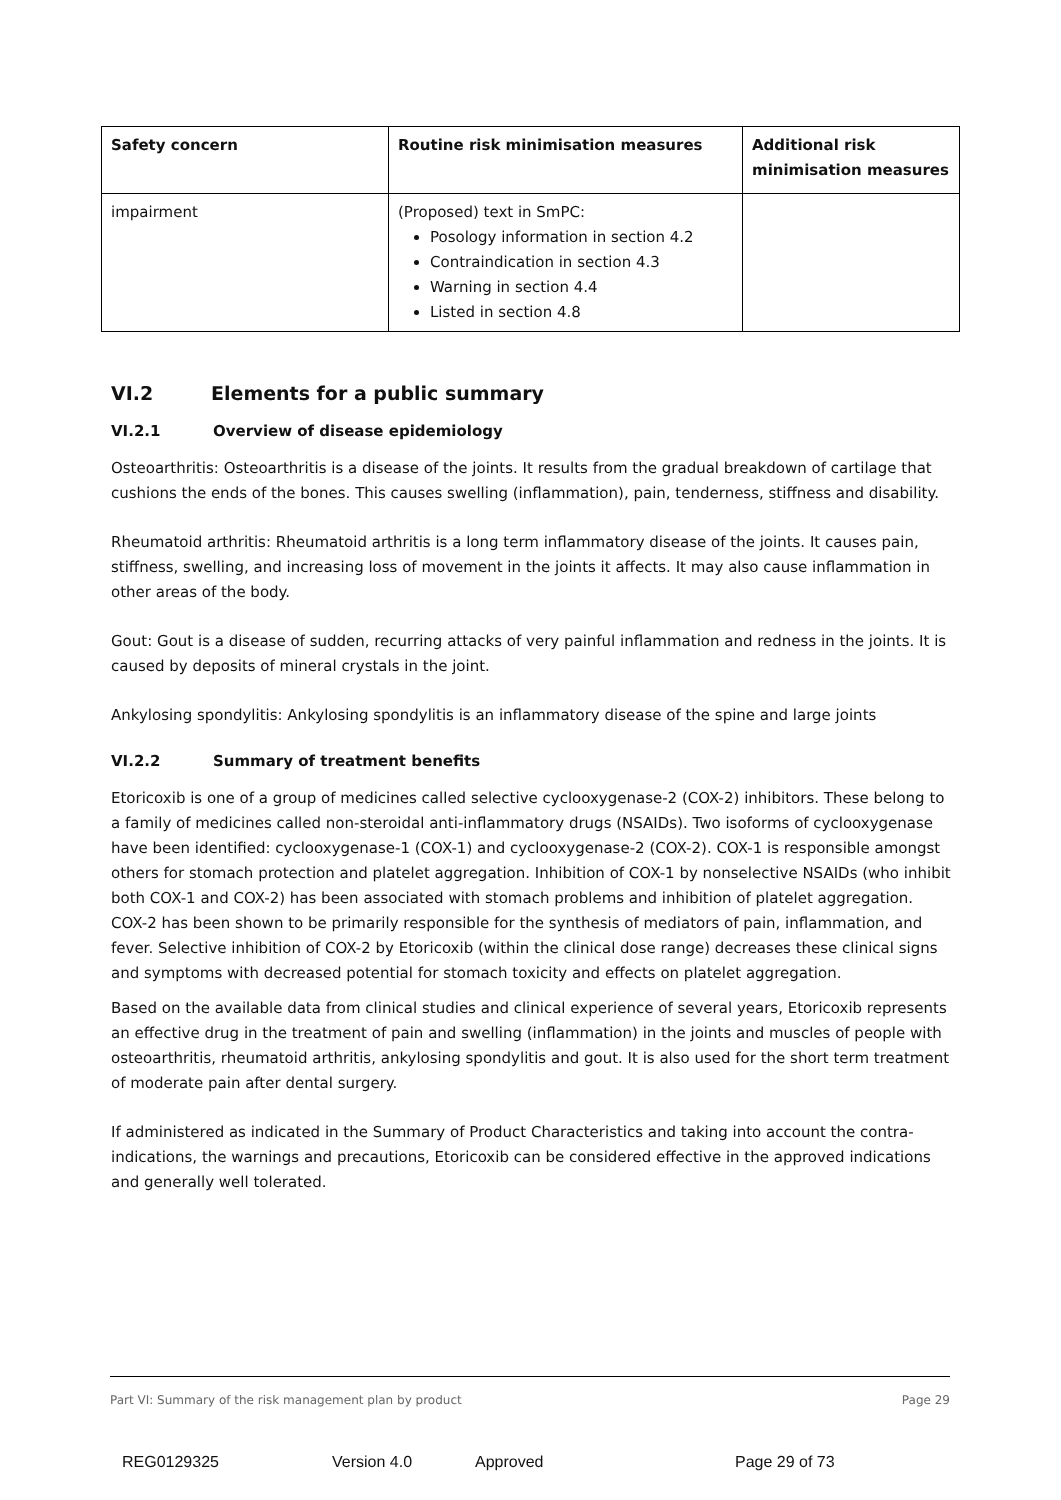| Safety concern | Routine risk minimisation measures | Additional risk minimisation measures |
| --- | --- | --- |
| impairment | (Proposed) text in SmPC: Posology information in section 4.2 Contraindication in section 4.3 Warning in section 4.4 Listed in section 4.8 | |
VI.2 Elements for a public summary
VI.2.1 Overview of disease epidemiology
Osteoarthritis: Osteoarthritis is a disease of the joints. It results from the gradual breakdown of cartilage that cushions the ends of the bones. This causes swelling (inflammation), pain, tenderness, stiffness and disability.
Rheumatoid arthritis: Rheumatoid arthritis is a long term inflammatory disease of the joints. It causes pain, stiffness, swelling, and increasing loss of movement in the joints it affects. It may also cause inflammation in other areas of the body.
Gout: Gout is a disease of sudden, recurring attacks of very painful inflammation and redness in the joints. It is caused by deposits of mineral crystals in the joint.
Ankylosing spondylitis: Ankylosing spondylitis is an inflammatory disease of the spine and large joints
VI.2.2 Summary of treatment benefits
Etoricoxib is one of a group of medicines called selective cyclooxygenase-2 (COX-2) inhibitors. These belong to a family of medicines called non-steroidal anti-inflammatory drugs (NSAIDs). Two isoforms of cyclooxygenase have been identified: cyclooxygenase-1 (COX-1) and cyclooxygenase-2 (COX-2). COX-1 is responsible amongst others for stomach protection and platelet aggregation. Inhibition of COX-1 by nonselective NSAIDs (who inhibit both COX-1 and COX-2) has been associated with stomach problems and inhibition of platelet aggregation. COX-2 has been shown to be primarily responsible for the synthesis of mediators of pain, inflammation, and fever. Selective inhibition of COX-2 by Etoricoxib (within the clinical dose range) decreases these clinical signs and symptoms with decreased potential for stomach toxicity and effects on platelet aggregation.
Based on the available data from clinical studies and clinical experience of several years, Etoricoxib represents an effective drug in the treatment of pain and swelling (inflammation) in the joints and muscles of people with osteoarthritis, rheumatoid arthritis, ankylosing spondylitis and gout. It is also used for the short term treatment of moderate pain after dental surgery.
If administered as indicated in the Summary of Product Characteristics and taking into account the contra-indications, the warnings and precautions, Etoricoxib can be considered effective in the approved indications and generally well tolerated.
Part VI: Summary of the risk management plan by product Page 29
REG0129325 Version 4.0 Approved Page 29 of 73